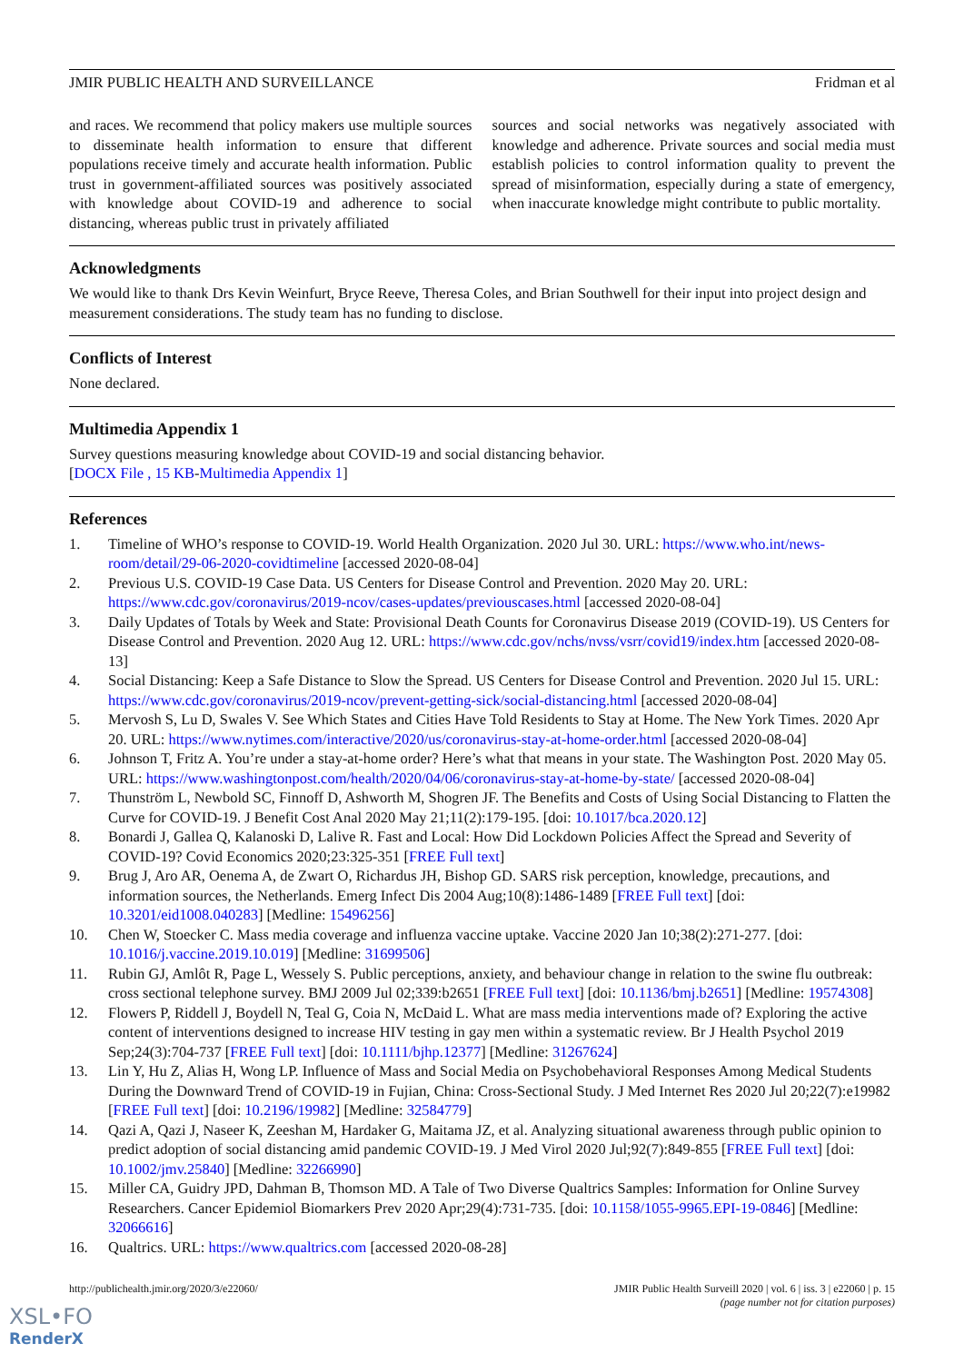JMIR PUBLIC HEALTH AND SURVEILLANCE Fridman et al
and races. We recommend that policy makers use multiple sources to disseminate health information to ensure that different populations receive timely and accurate health information. Public trust in government-affiliated sources was positively associated with knowledge about COVID-19 and adherence to social distancing, whereas public trust in privately affiliated
sources and social networks was negatively associated with knowledge and adherence. Private sources and social media must establish policies to control information quality to prevent the spread of misinformation, especially during a state of emergency, when inaccurate knowledge might contribute to public mortality.
Acknowledgments
We would like to thank Drs Kevin Weinfurt, Bryce Reeve, Theresa Coles, and Brian Southwell for their input into project design and measurement considerations. The study team has no funding to disclose.
Conflicts of Interest
None declared.
Multimedia Appendix 1
Survey questions measuring knowledge about COVID-19 and social distancing behavior.
[DOCX File , 15 KB-Multimedia Appendix 1]
References
1. Timeline of WHO’s response to COVID-19. World Health Organization. 2020 Jul 30. URL: https://www.who.int/news-room/detail/29-06-2020-covidtimeline [accessed 2020-08-04]
2. Previous U.S. COVID-19 Case Data. US Centers for Disease Control and Prevention. 2020 May 20. URL: https://www.cdc.gov/coronavirus/2019-ncov/cases-updates/previouscases.html [accessed 2020-08-04]
3. Daily Updates of Totals by Week and State: Provisional Death Counts for Coronavirus Disease 2019 (COVID-19). US Centers for Disease Control and Prevention. 2020 Aug 12. URL: https://www.cdc.gov/nchs/nvss/vsrr/covid19/index.htm [accessed 2020-08-13]
4. Social Distancing: Keep a Safe Distance to Slow the Spread. US Centers for Disease Control and Prevention. 2020 Jul 15. URL: https://www.cdc.gov/coronavirus/2019-ncov/prevent-getting-sick/social-distancing.html [accessed 2020-08-04]
5. Mervosh S, Lu D, Swales V. See Which States and Cities Have Told Residents to Stay at Home. The New York Times. 2020 Apr 20. URL: https://www.nytimes.com/interactive/2020/us/coronavirus-stay-at-home-order.html [accessed 2020-08-04]
6. Johnson T, Fritz A. You’re under a stay-at-home order? Here’s what that means in your state. The Washington Post. 2020 May 05. URL: https://www.washingtonpost.com/health/2020/04/06/coronavirus-stay-at-home-by-state/ [accessed 2020-08-04]
7. Thunström L, Newbold SC, Finnoff D, Ashworth M, Shogren JF. The Benefits and Costs of Using Social Distancing to Flatten the Curve for COVID-19. J Benefit Cost Anal 2020 May 21;11(2):179-195. [doi: 10.1017/bca.2020.12]
8. Bonardi J, Gallea Q, Kalanoski D, Lalive R. Fast and Local: How Did Lockdown Policies Affect the Spread and Severity of COVID-19? Covid Economics 2020;23:325-351 [FREE Full text]
9. Brug J, Aro AR, Oenema A, de Zwart O, Richardus JH, Bishop GD. SARS risk perception, knowledge, precautions, and information sources, the Netherlands. Emerg Infect Dis 2004 Aug;10(8):1486-1489 [FREE Full text] [doi: 10.3201/eid1008.040283] [Medline: 15496256]
10. Chen W, Stoecker C. Mass media coverage and influenza vaccine uptake. Vaccine 2020 Jan 10;38(2):271-277. [doi: 10.1016/j.vaccine.2019.10.019] [Medline: 31699506]
11. Rubin GJ, Amlôt R, Page L, Wessely S. Public perceptions, anxiety, and behaviour change in relation to the swine flu outbreak: cross sectional telephone survey. BMJ 2009 Jul 02;339:b2651 [FREE Full text] [doi: 10.1136/bmj.b2651] [Medline: 19574308]
12. Flowers P, Riddell J, Boydell N, Teal G, Coia N, McDaid L. What are mass media interventions made of? Exploring the active content of interventions designed to increase HIV testing in gay men within a systematic review. Br J Health Psychol 2019 Sep;24(3):704-737 [FREE Full text] [doi: 10.1111/bjhp.12377] [Medline: 31267624]
13. Lin Y, Hu Z, Alias H, Wong LP. Influence of Mass and Social Media on Psychobehavioral Responses Among Medical Students During the Downward Trend of COVID-19 in Fujian, China: Cross-Sectional Study. J Med Internet Res 2020 Jul 20;22(7):e19982 [FREE Full text] [doi: 10.2196/19982] [Medline: 32584779]
14. Qazi A, Qazi J, Naseer K, Zeeshan M, Hardaker G, Maitama JZ, et al. Analyzing situational awareness through public opinion to predict adoption of social distancing amid pandemic COVID-19. J Med Virol 2020 Jul;92(7):849-855 [FREE Full text] [doi: 10.1002/jmv.25840] [Medline: 32266990]
15. Miller CA, Guidry JPD, Dahman B, Thomson MD. A Tale of Two Diverse Qualtrics Samples: Information for Online Survey Researchers. Cancer Epidemiol Biomarkers Prev 2020 Apr;29(4):731-735. [doi: 10.1158/1055-9965.EPI-19-0846] [Medline: 32066616]
16. Qualtrics. URL: https://www.qualtrics.com [accessed 2020-08-28]
http://publichealth.jmir.org/2020/3/e22060/ JMIR Public Health Surveill 2020 | vol. 6 | iss. 3 | e22060 | p. 15
(page number not for citation purposes)
XSL•FO
RenderX